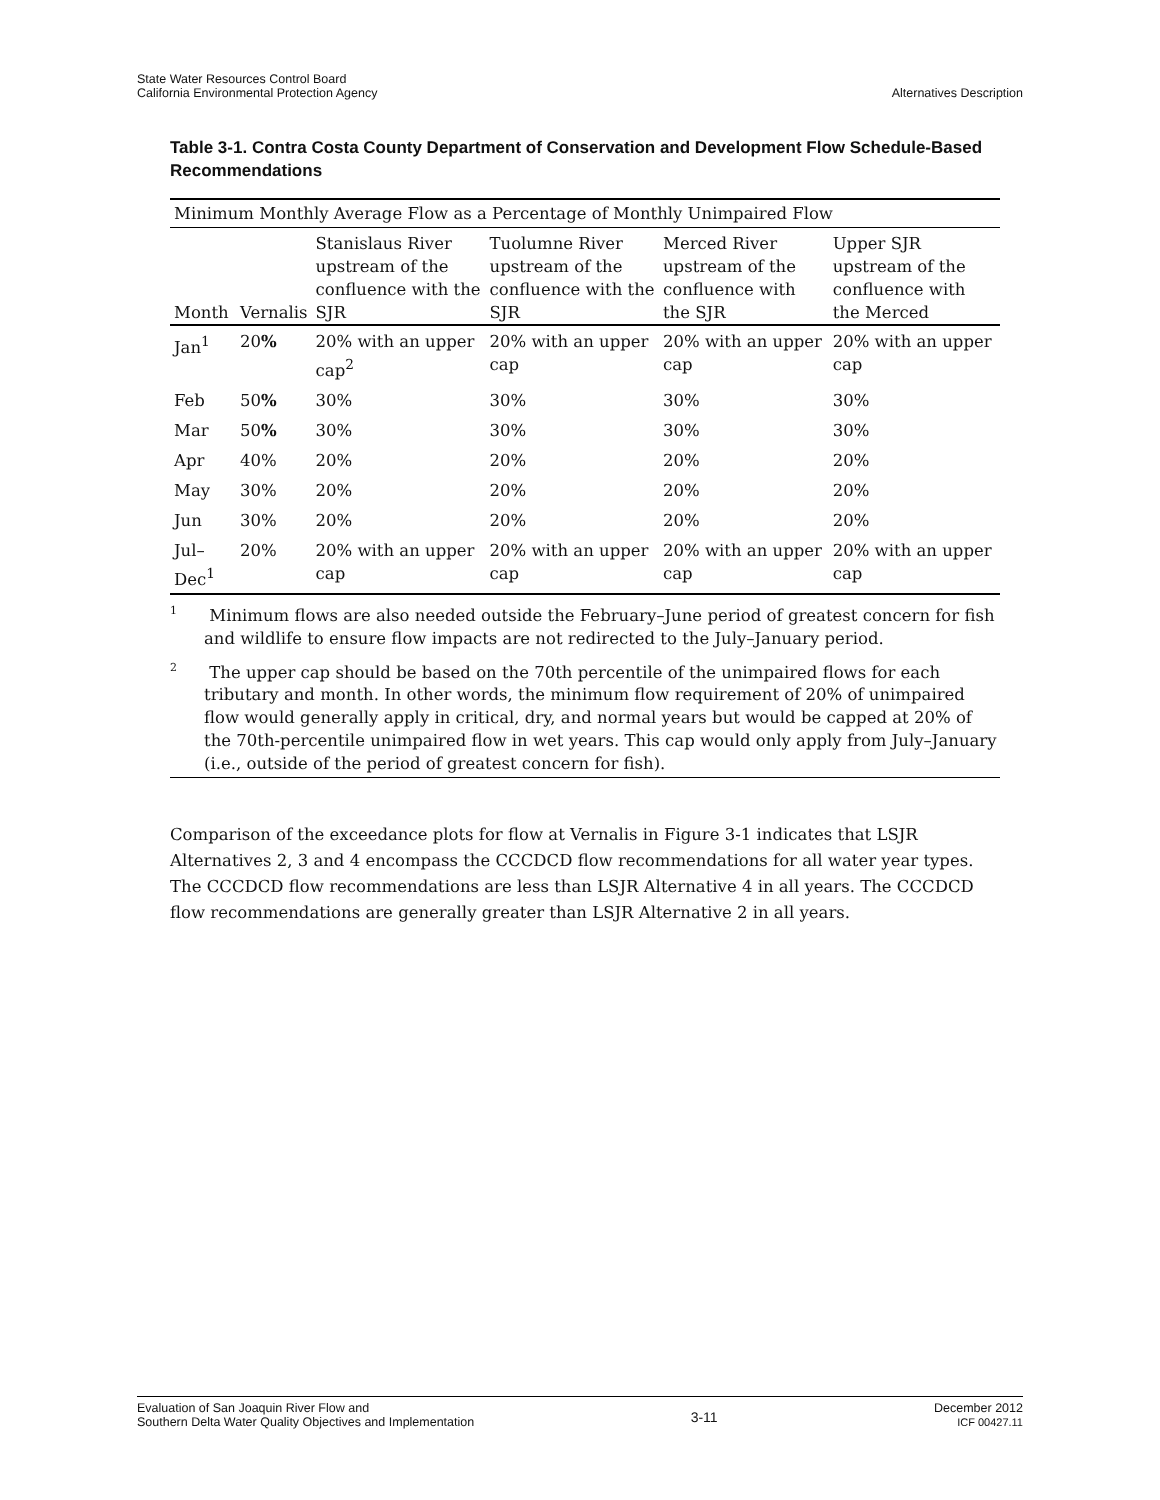State Water Resources Control Board
California Environmental Protection Agency
Alternatives Description
Table 3-1. Contra Costa County Department of Conservation and Development Flow Schedule-Based Recommendations
| Minimum Monthly Average Flow as a Percentage of Monthly Unimpaired Flow | | | | | |
| --- | --- | --- | --- | --- | --- |
| Month | Vernalis | Stanislaus River upstream of the confluence with the SJR | Tuolumne River upstream of the confluence with the SJR | Merced River upstream of the confluence with the SJR | Upper SJR upstream of the confluence with the Merced |
| Jan<sup>1</sup> | 20 % | 20% with an upper cap<sup>2</sup> | 20% with an upper cap | 20% with an upper cap | 20% with an upper cap |
| Feb | 50 % | 30% | 30% | 30% | 30% |
| Mar | 50 % | 30% | 30% | 30% | 30% |
| Apr | 40% | 20% | 20% | 20% | 20% |
| May | 30% | 20% | 20% | 20% | 20% |
| Jun | 30% | 20% | 20% | 20% | 20% |
| Jul–Dec<sup>1</sup> | 20% | 20% with an upper cap | 20% with an upper cap | 20% with an upper cap | 20% with an upper cap |
<sup>1</sup> Minimum flows are also needed outside the February–June period of greatest concern for fish and wildlife to ensure flow impacts are not redirected to the July–January period.
<sup>2</sup> The upper cap should be based on the 70th percentile of the unimpaired flows for each tributary and month. In other words, the minimum flow requirement of 20% of unimpaired flow would generally apply in critical, dry, and normal years but would be capped at 20% of the 70th-percentile unimpaired flow in wet years. This cap would only apply from July–January (i.e., outside of the period of greatest concern for fish).
Comparison of the exceedance plots for flow at Vernalis in Figure 3-1 indicates that LSJR Alternatives 2, 3 and 4 encompass the CCCDCD flow recommendations for all water year types. The CCCDCD flow recommendations are less than LSJR Alternative 4 in all years. The CCCDCD flow recommendations are generally greater than LSJR Alternative 2 in all years.
Evaluation of San Joaquin River Flow and
Southern Delta Water Quality Objectives and Implementation
3-11
December 2012
ICF 00427.11